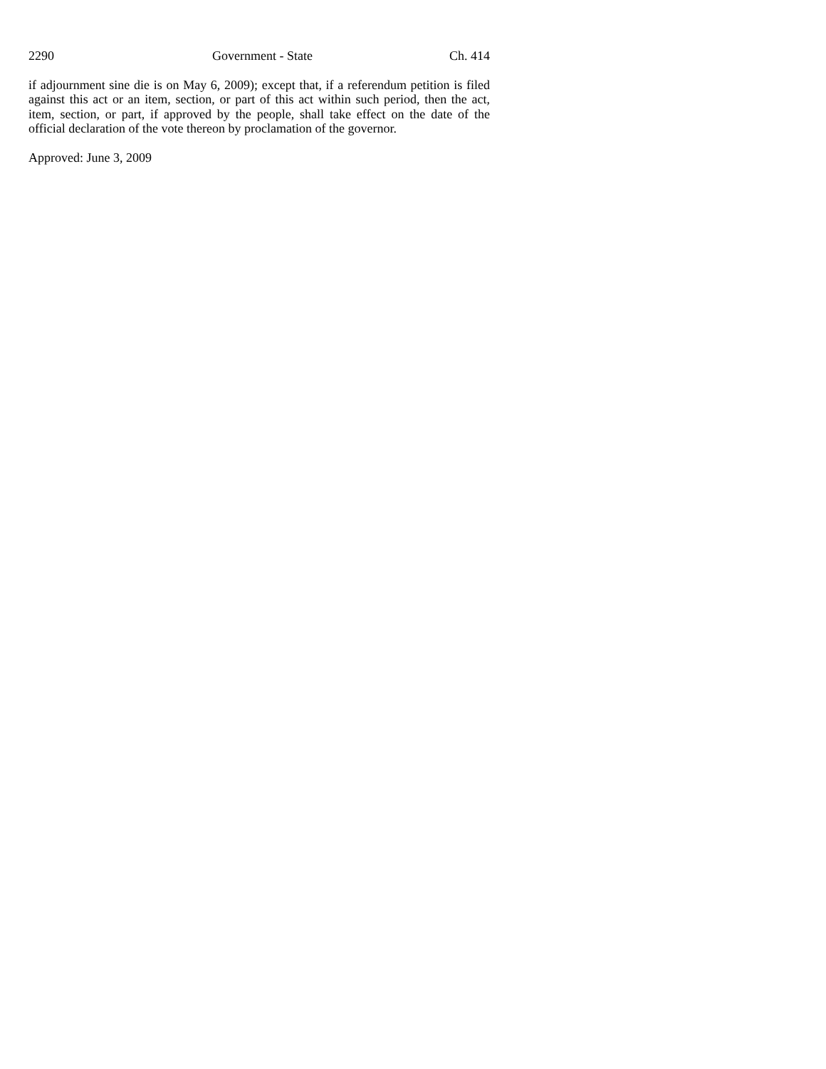2290 Government - State Ch. 414
if adjournment sine die is on May 6, 2009); except that, if a referendum petition is filed against this act or an item, section, or part of this act within such period, then the act, item, section, or part, if approved by the people, shall take effect on the date of the official declaration of the vote thereon by proclamation of the governor.
Approved: June 3, 2009